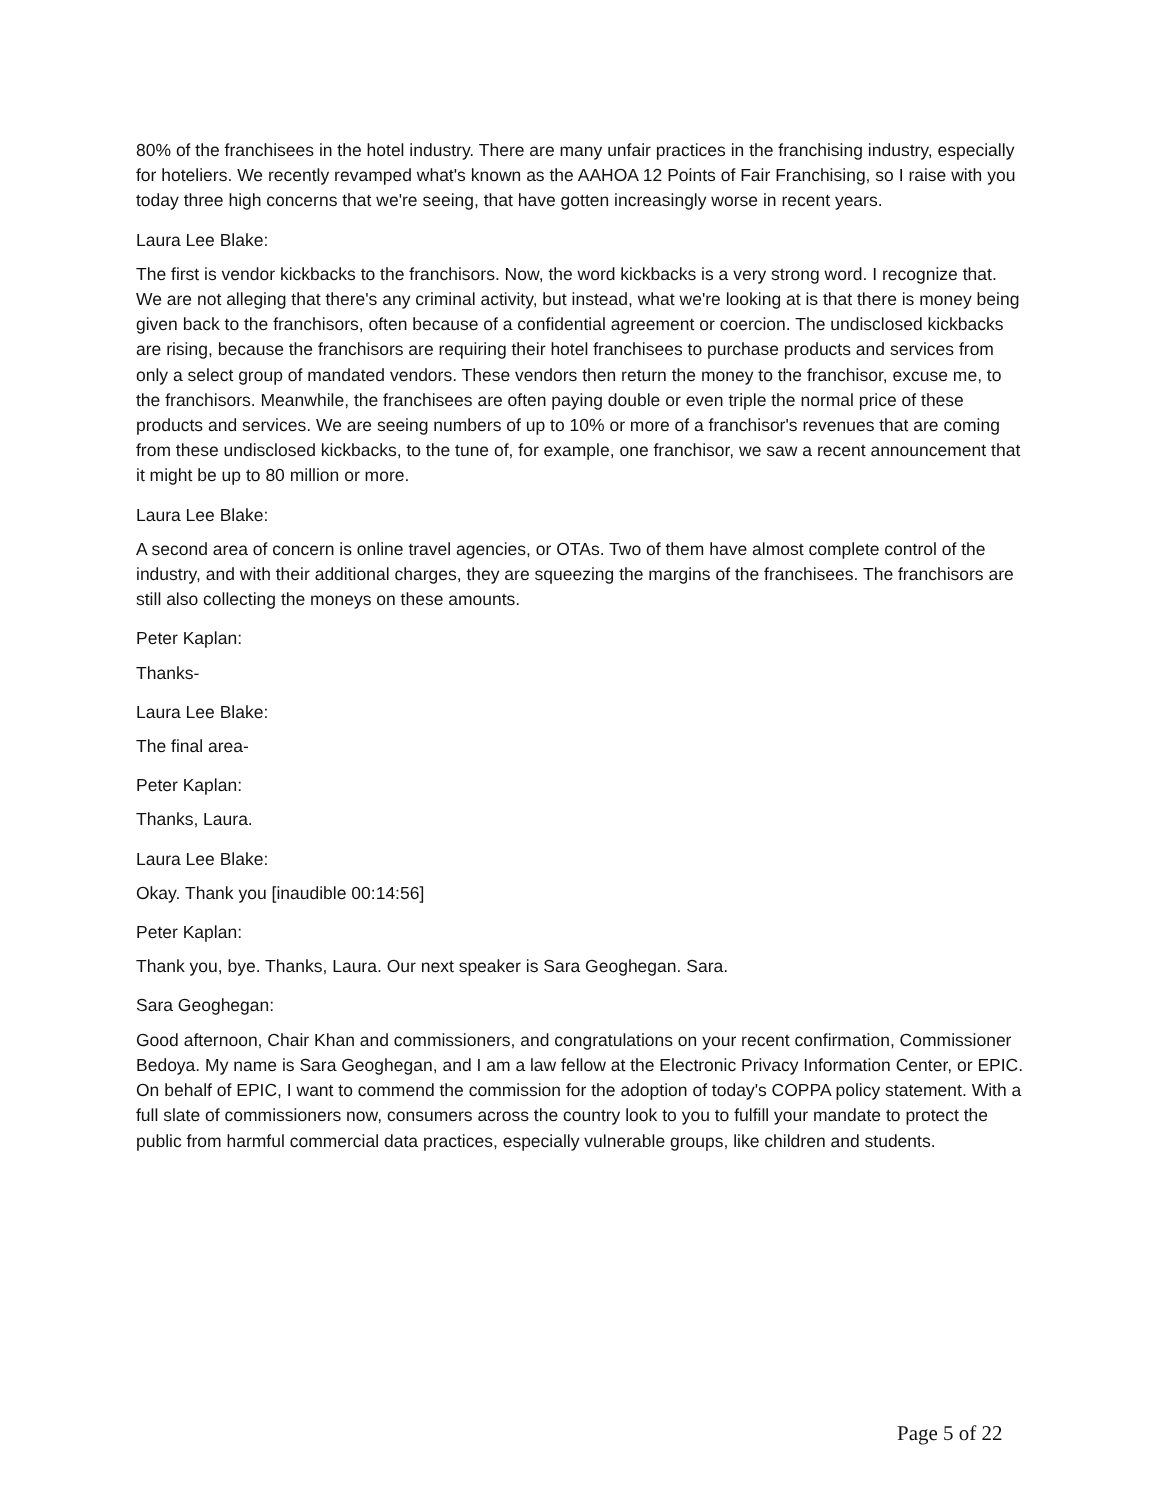80% of the franchisees in the hotel industry. There are many unfair practices in the franchising industry, especially for hoteliers. We recently revamped what's known as the AAHOA 12 Points of Fair Franchising, so I raise with you today three high concerns that we're seeing, that have gotten increasingly worse in recent years.
Laura Lee Blake:
The first is vendor kickbacks to the franchisors. Now, the word kickbacks is a very strong word. I recognize that. We are not alleging that there's any criminal activity, but instead, what we're looking at is that there is money being given back to the franchisors, often because of a confidential agreement or coercion. The undisclosed kickbacks are rising, because the franchisors are requiring their hotel franchisees to purchase products and services from only a select group of mandated vendors. These vendors then return the money to the franchisor, excuse me, to the franchisors. Meanwhile, the franchisees are often paying double or even triple the normal price of these products and services. We are seeing numbers of up to 10% or more of a franchisor's revenues that are coming from these undisclosed kickbacks, to the tune of, for example, one franchisor, we saw a recent announcement that it might be up to 80 million or more.
Laura Lee Blake:
A second area of concern is online travel agencies, or OTAs. Two of them have almost complete control of the industry, and with their additional charges, they are squeezing the margins of the franchisees. The franchisors are still also collecting the moneys on these amounts.
Peter Kaplan:
Thanks-
Laura Lee Blake:
The final area-
Peter Kaplan:
Thanks, Laura.
Laura Lee Blake:
Okay. Thank you [inaudible 00:14:56]
Peter Kaplan:
Thank you, bye. Thanks, Laura. Our next speaker is Sara Geoghegan. Sara.
Sara Geoghegan:
Good afternoon, Chair Khan and commissioners, and congratulations on your recent confirmation, Commissioner Bedoya. My name is Sara Geoghegan, and I am a law fellow at the Electronic Privacy Information Center, or EPIC. On behalf of EPIC, I want to commend the commission for the adoption of today's COPPA policy statement. With a full slate of commissioners now, consumers across the country look to you to fulfill your mandate to protect the public from harmful commercial data practices, especially vulnerable groups, like children and students.
Page 5 of 22